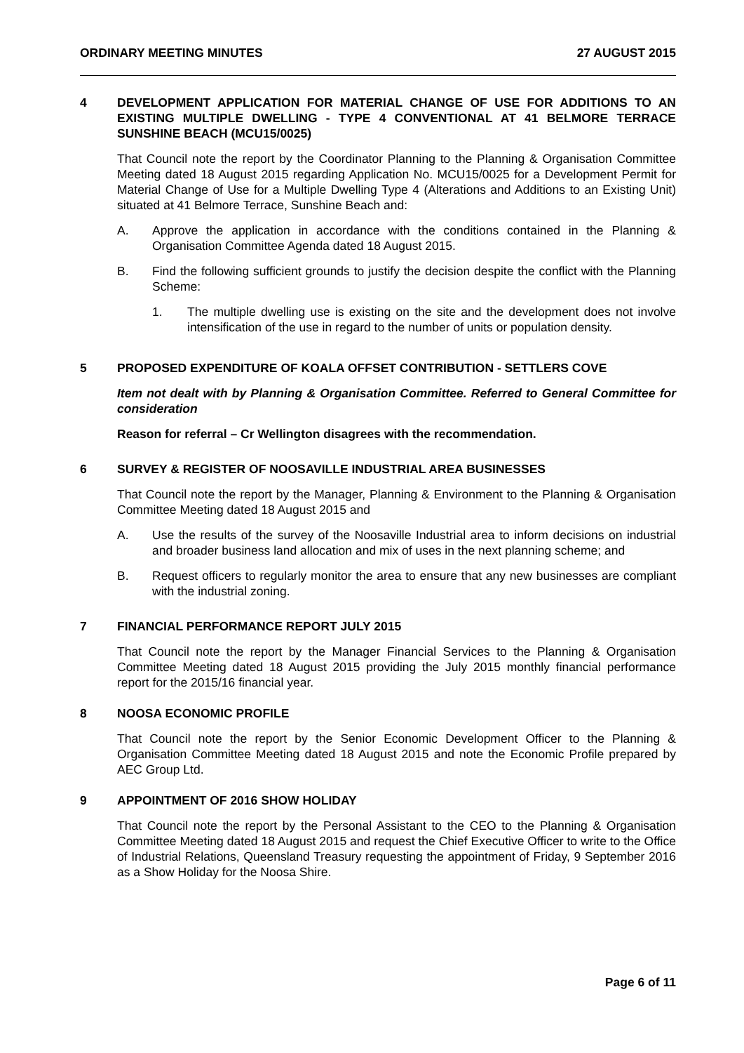ORDINARY MEETING MINUTES 27 AUGUST 2015
4 DEVELOPMENT APPLICATION FOR MATERIAL CHANGE OF USE FOR ADDITIONS TO AN EXISTING MULTIPLE DWELLING - TYPE 4 CONVENTIONAL AT 41 BELMORE TERRACE SUNSHINE BEACH (MCU15/0025)
That Council note the report by the Coordinator Planning to the Planning & Organisation Committee Meeting dated 18 August 2015 regarding Application No. MCU15/0025 for a Development Permit for Material Change of Use for a Multiple Dwelling Type 4 (Alterations and Additions to an Existing Unit) situated at 41 Belmore Terrace, Sunshine Beach and:
A. Approve the application in accordance with the conditions contained in the Planning & Organisation Committee Agenda dated 18 August 2015.
B. Find the following sufficient grounds to justify the decision despite the conflict with the Planning Scheme:
1. The multiple dwelling use is existing on the site and the development does not involve intensification of the use in regard to the number of units or population density.
5 PROPOSED EXPENDITURE OF KOALA OFFSET CONTRIBUTION - SETTLERS COVE
Item not dealt with by Planning & Organisation Committee. Referred to General Committee for consideration
Reason for referral – Cr Wellington disagrees with the recommendation.
6 SURVEY & REGISTER OF NOOSAVILLE INDUSTRIAL AREA BUSINESSES
That Council note the report by the Manager, Planning & Environment to the Planning & Organisation Committee Meeting dated 18 August 2015 and
A. Use the results of the survey of the Noosaville Industrial area to inform decisions on industrial and broader business land allocation and mix of uses in the next planning scheme; and
B. Request officers to regularly monitor the area to ensure that any new businesses are compliant with the industrial zoning.
7 FINANCIAL PERFORMANCE REPORT JULY 2015
That Council note the report by the Manager Financial Services to the Planning & Organisation Committee Meeting dated 18 August 2015 providing the July 2015 monthly financial performance report for the 2015/16 financial year.
8 NOOSA ECONOMIC PROFILE
That Council note the report by the Senior Economic Development Officer to the Planning & Organisation Committee Meeting dated 18 August 2015 and note the Economic Profile prepared by AEC Group Ltd.
9 APPOINTMENT OF 2016 SHOW HOLIDAY
That Council note the report by the Personal Assistant to the CEO to the Planning & Organisation Committee Meeting dated 18 August 2015 and request the Chief Executive Officer to write to the Office of Industrial Relations, Queensland Treasury requesting the appointment of Friday, 9 September 2016 as a Show Holiday for the Noosa Shire.
Page 6 of 11